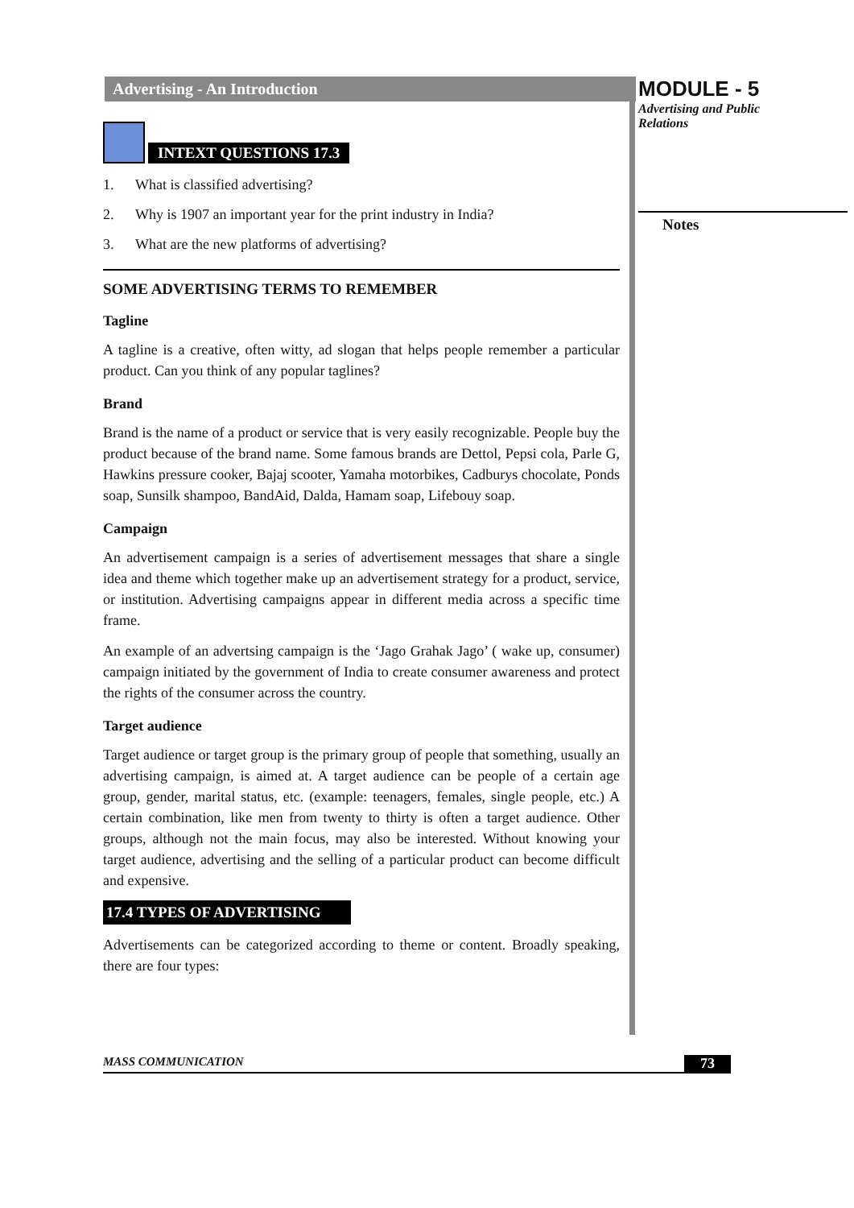Advertising - An Introduction
INTEXT QUESTIONS 17.3
1. What is classified advertising?
2. Why is 1907 an important year for the print industry in India?
3. What are the new platforms of advertising?
SOME ADVERTISING TERMS TO REMEMBER
Tagline
A tagline is a creative, often witty, ad slogan that helps people remember a particular product. Can you think of any popular taglines?
Brand
Brand is the name of a product or service that is very easily recognizable. People buy the product because of the brand name. Some famous brands are Dettol, Pepsi cola, Parle G, Hawkins pressure cooker, Bajaj scooter, Yamaha motorbikes, Cadburys chocolate, Ponds soap, Sunsilk shampoo, BandAid, Dalda, Hamam soap, Lifebouy soap.
Campaign
An advertisement campaign is a series of advertisement messages that share a single idea and theme which together make up an advertisement strategy for a product, service, or institution. Advertising campaigns appear in different media across a specific time frame.
An example of an advertsing campaign is the ‘Jago Grahak Jago’ ( wake up, consumer) campaign initiated by the government of India to create consumer awareness and protect the rights of the consumer across the country.
Target audience
Target audience or target group is the primary group of people that something, usually an advertising campaign, is aimed at. A target audience can be people of a certain age group, gender, marital status, etc. (example: teenagers, females, single people, etc.) A certain combination, like men from twenty to thirty is often a target audience. Other groups, although not the main focus, may also be interested. Without knowing your target audience, advertising and the selling of a particular product can become difficult and expensive.
17.4 TYPES OF ADVERTISING
Advertisements can be categorized according to theme or content. Broadly speaking, there are four types:
MODULE - 5
Advertising and Public
Relations
Notes
MASS COMMUNICATION 73